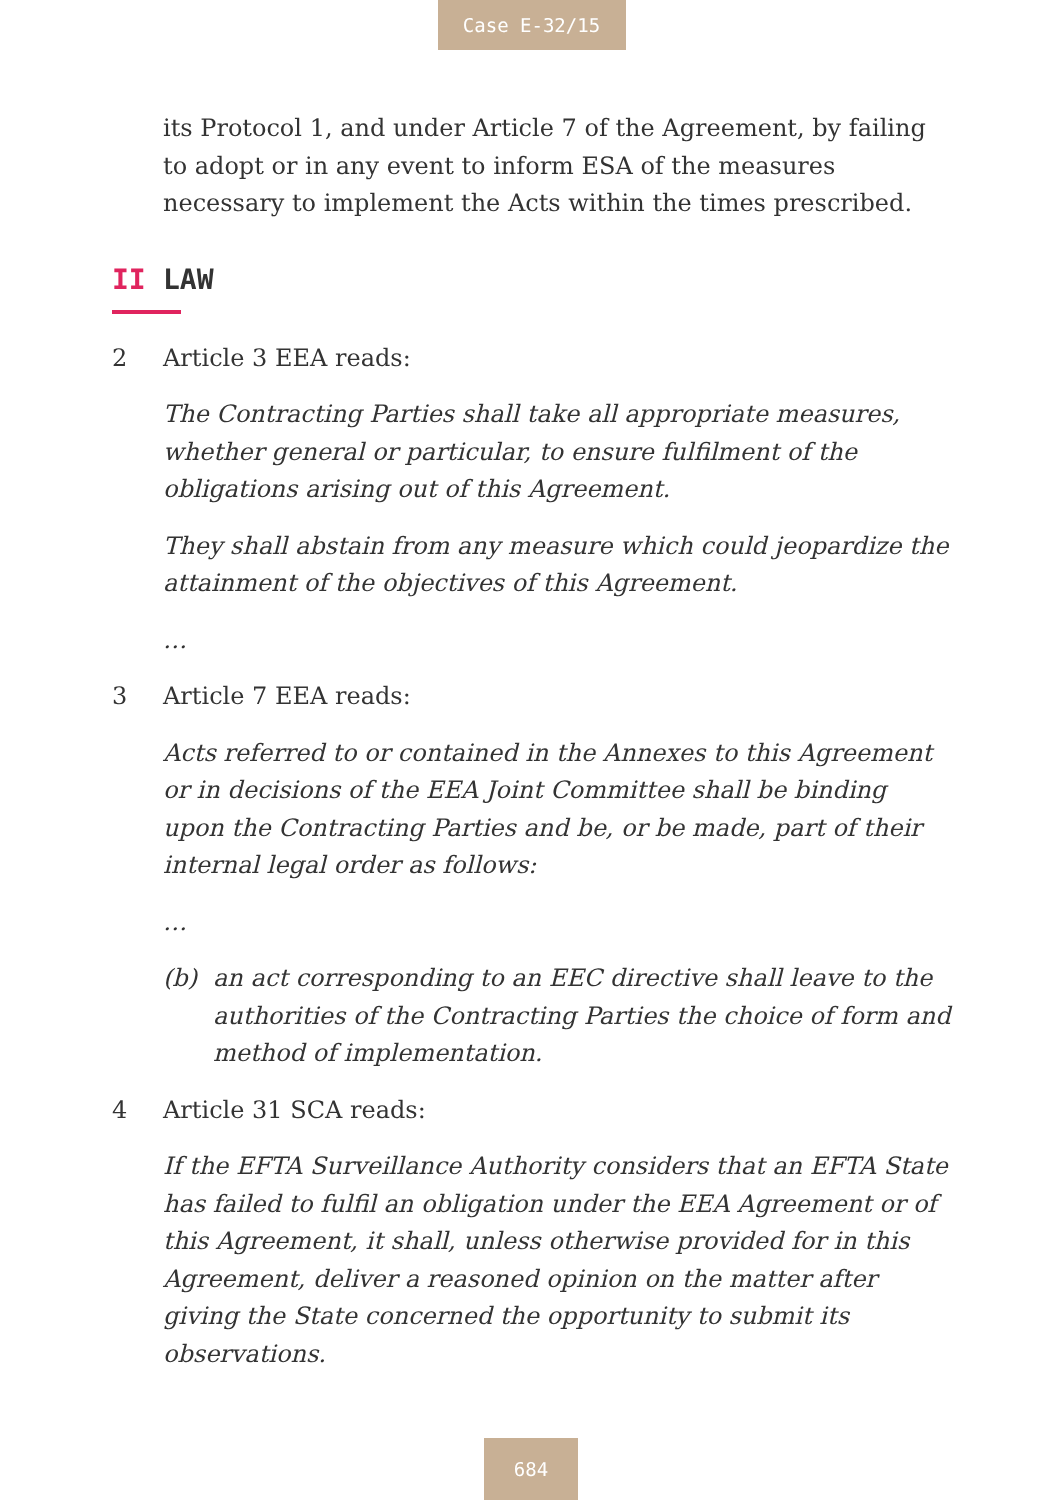Case E-32/15
its Protocol 1, and under Article 7 of the Agreement, by failing to adopt or in any event to inform ESA of the measures necessary to implement the Acts within the times prescribed.
II LAW
2 Article 3 EEA reads:
The Contracting Parties shall take all appropriate measures, whether general or particular, to ensure fulfilment of the obligations arising out of this Agreement.
They shall abstain from any measure which could jeopardize the attainment of the objectives of this Agreement.
…
3 Article 7 EEA reads:
Acts referred to or contained in the Annexes to this Agreement or in decisions of the EEA Joint Committee shall be binding upon the Contracting Parties and be, or be made, part of their internal legal order as follows:
…
(b) an act corresponding to an EEC directive shall leave to the authorities of the Contracting Parties the choice of form and method of implementation.
4 Article 31 SCA reads:
If the EFTA Surveillance Authority considers that an EFTA State has failed to fulfil an obligation under the EEA Agreement or of this Agreement, it shall, unless otherwise provided for in this Agreement, deliver a reasoned opinion on the matter after giving the State concerned the opportunity to submit its observations.
684